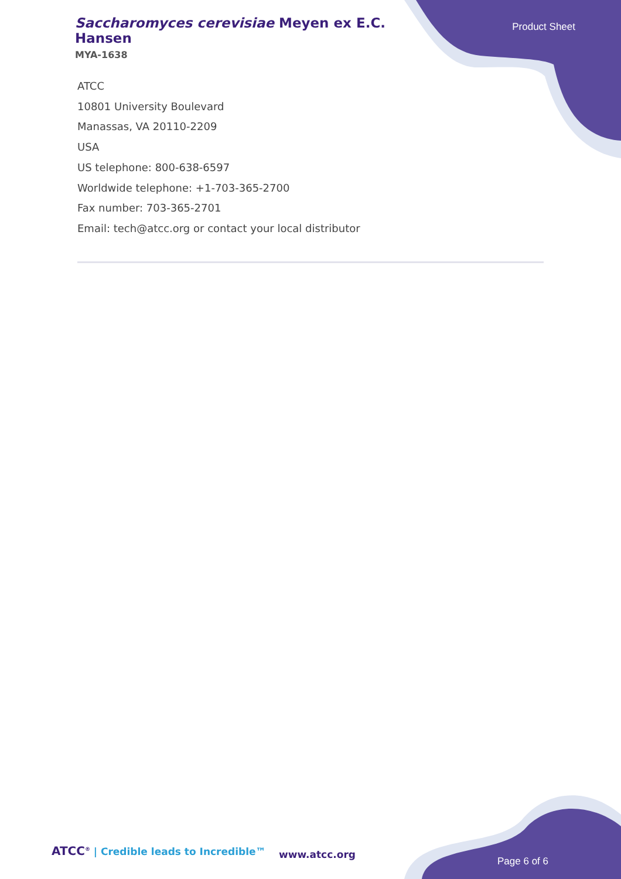Saccharomyces cerevisiae Meyen ex E.C. Hansen
MYA-1638
Product Sheet
ATCC
10801 University Boulevard
Manassas, VA 20110-2209
USA
US telephone: 800-638-6597
Worldwide telephone: +1-703-365-2700
Fax number: 703-365-2701
Email: tech@atcc.org or contact your local distributor
ATCC<sup>®</sup> | Credible leads to Incredible™
www.atcc.org
Page 6 of 6